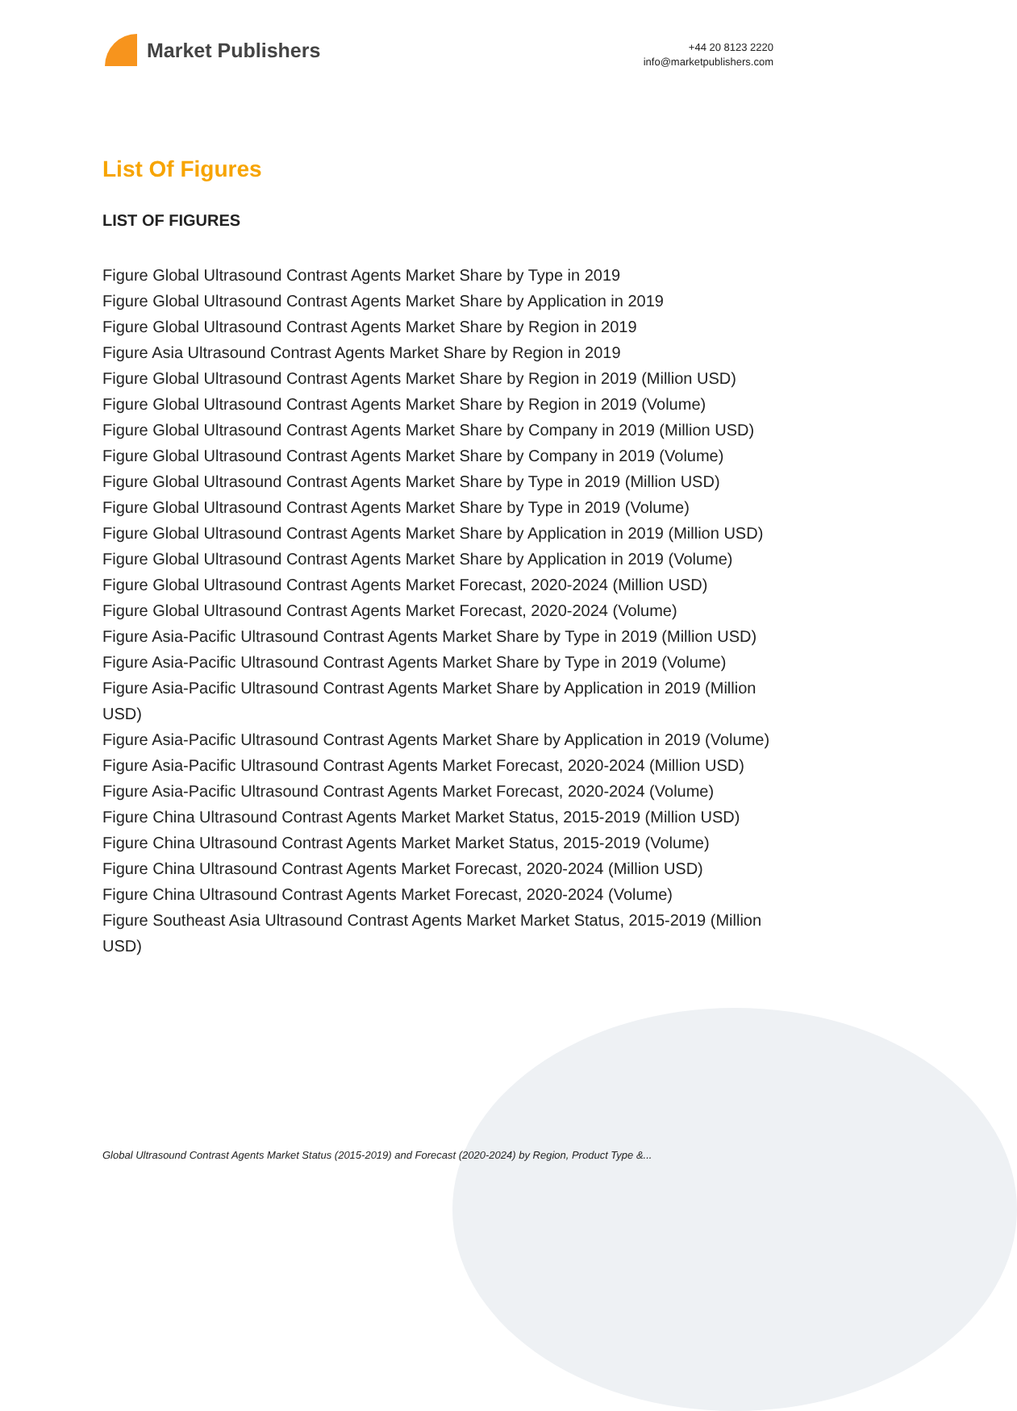Market Publishers
+44 20 8123 2220
info@marketpublishers.com
List Of Figures
LIST OF FIGURES
Figure Global Ultrasound Contrast Agents Market Share by Type in 2019
Figure Global Ultrasound Contrast Agents Market Share by Application in 2019
Figure Global Ultrasound Contrast Agents Market Share by Region in 2019
Figure Asia Ultrasound Contrast Agents Market Share by Region in 2019
Figure Global Ultrasound Contrast Agents Market Share by Region in 2019 (Million USD)
Figure Global Ultrasound Contrast Agents Market Share by Region in 2019 (Volume)
Figure Global Ultrasound Contrast Agents Market Share by Company in 2019 (Million USD)
Figure Global Ultrasound Contrast Agents Market Share by Company in 2019 (Volume)
Figure Global Ultrasound Contrast Agents Market Share by Type in 2019 (Million USD)
Figure Global Ultrasound Contrast Agents Market Share by Type in 2019 (Volume)
Figure Global Ultrasound Contrast Agents Market Share by Application in 2019 (Million USD)
Figure Global Ultrasound Contrast Agents Market Share by Application in 2019 (Volume)
Figure Global Ultrasound Contrast Agents Market Forecast, 2020-2024 (Million USD)
Figure Global Ultrasound Contrast Agents Market Forecast, 2020-2024 (Volume)
Figure Asia-Pacific Ultrasound Contrast Agents Market Share by Type in 2019 (Million USD)
Figure Asia-Pacific Ultrasound Contrast Agents Market Share by Type in 2019 (Volume)
Figure Asia-Pacific Ultrasound Contrast Agents Market Share by Application in 2019 (Million USD)
Figure Asia-Pacific Ultrasound Contrast Agents Market Share by Application in 2019 (Volume)
Figure Asia-Pacific Ultrasound Contrast Agents Market Forecast, 2020-2024 (Million USD)
Figure Asia-Pacific Ultrasound Contrast Agents Market Forecast, 2020-2024 (Volume)
Figure China Ultrasound Contrast Agents Market Market Status, 2015-2019 (Million USD)
Figure China Ultrasound Contrast Agents Market Market Status, 2015-2019 (Volume)
Figure China Ultrasound Contrast Agents Market Forecast, 2020-2024 (Million USD)
Figure China Ultrasound Contrast Agents Market Forecast, 2020-2024 (Volume)
Figure Southeast Asia Ultrasound Contrast Agents Market Market Status, 2015-2019 (Million USD)
Global Ultrasound Contrast Agents Market Status (2015-2019) and Forecast (2020-2024) by Region, Product Type &...